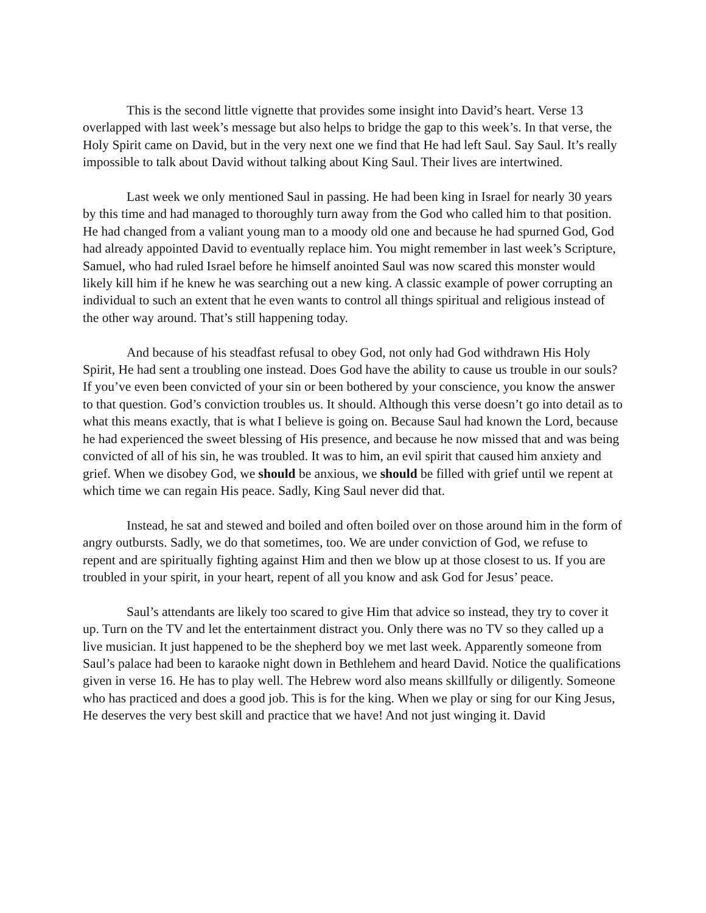This is the second little vignette that provides some insight into David’s heart. Verse 13 overlapped with last week’s message but also helps to bridge the gap to this week’s. In that verse, the Holy Spirit came on David, but in the very next one we find that He had left Saul. Say Saul. It’s really impossible to talk about David without talking about King Saul. Their lives are intertwined.
Last week we only mentioned Saul in passing. He had been king in Israel for nearly 30 years by this time and had managed to thoroughly turn away from the God who called him to that position. He had changed from a valiant young man to a moody old one and because he had spurned God, God had already appointed David to eventually replace him. You might remember in last week’s Scripture, Samuel, who had ruled Israel before he himself anointed Saul was now scared this monster would likely kill him if he knew he was searching out a new king. A classic example of power corrupting an individual to such an extent that he even wants to control all things spiritual and religious instead of the other way around. That’s still happening today.
And because of his steadfast refusal to obey God, not only had God withdrawn His Holy Spirit, He had sent a troubling one instead. Does God have the ability to cause us trouble in our souls? If you’ve even been convicted of your sin or been bothered by your conscience, you know the answer to that question. God’s conviction troubles us. It should. Although this verse doesn’t go into detail as to what this means exactly, that is what I believe is going on. Because Saul had known the Lord, because he had experienced the sweet blessing of His presence, and because he now missed that and was being convicted of all of his sin, he was troubled. It was to him, an evil spirit that caused him anxiety and grief. When we disobey God, we should be anxious, we should be filled with grief until we repent at which time we can regain His peace. Sadly, King Saul never did that.
Instead, he sat and stewed and boiled and often boiled over on those around him in the form of angry outbursts. Sadly, we do that sometimes, too. We are under conviction of God, we refuse to repent and are spiritually fighting against Him and then we blow up at those closest to us. If you are troubled in your spirit, in your heart, repent of all you know and ask God for Jesus’ peace.
Saul’s attendants are likely too scared to give Him that advice so instead, they try to cover it up. Turn on the TV and let the entertainment distract you. Only there was no TV so they called up a live musician. It just happened to be the shepherd boy we met last week. Apparently someone from Saul’s palace had been to karaoke night down in Bethlehem and heard David. Notice the qualifications given in verse 16. He has to play well. The Hebrew word also means skillfully or diligently. Someone who has practiced and does a good job. This is for the king. When we play or sing for our King Jesus, He deserves the very best skill and practice that we have! And not just winging it. David